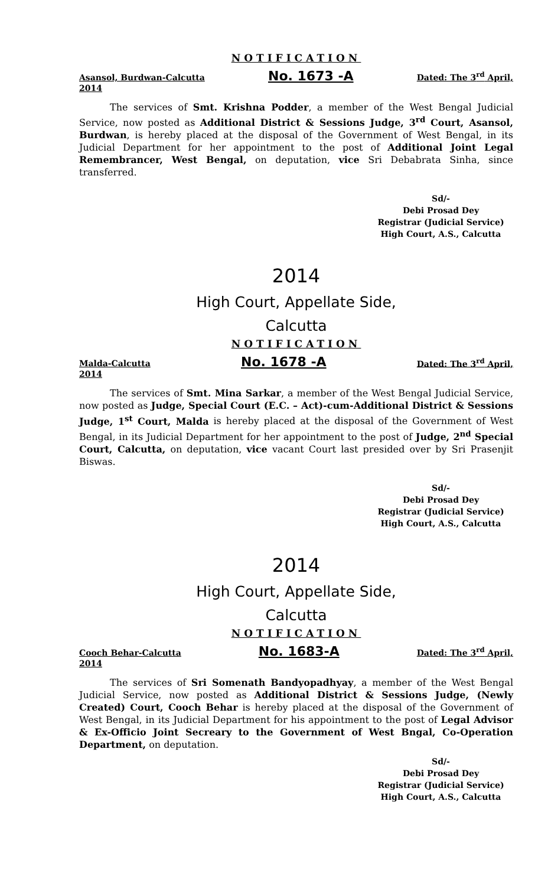NOTIFICATION
Asansol, Burdwan-Calcutta No. 1673 -A Dated: The 3<sup>rd</sup> April,
2014
The services of Smt. Krishna Podder, a member of the West Bengal Judicial Service, now posted as Additional District & Sessions Judge, 3<sup>rd</sup> Court, Asansol, Burdwan, is hereby placed at the disposal of the Government of West Bengal, in its Judicial Department for her appointment to the post of Additional Joint Legal Remembrancer, West Bengal, on deputation, vice Sri Debabrata Sinha, since transferred.
Sd/-
Debi Prosad Dey
Registrar (Judicial Service)
High Court, A.S., Calcutta
2014
High Court, Appellate Side,
Calcutta
NOTIFICATION
Malda-Calcutta No. 1678 -A Dated: The 3<sup>rd</sup> April,
2014
The services of Smt. Mina Sarkar, a member of the West Bengal Judicial Service, now posted as Judge, Special Court (E.C. – Act)-cum-Additional District & Sessions Judge, 1<sup>st</sup> Court, Malda is hereby placed at the disposal of the Government of West Bengal, in its Judicial Department for her appointment to the post of Judge, 2<sup>nd</sup> Special Court, Calcutta, on deputation, vice vacant Court last presided over by Sri Prasenjit Biswas.
Sd/-
Debi Prosad Dey
Registrar (Judicial Service)
High Court, A.S., Calcutta
2014
High Court, Appellate Side,
Calcutta
NOTIFICATION
Cooch Behar-Calcutta No. 1683-A Dated: The 3<sup>rd</sup> April,
2014
The services of Sri Somenath Bandyopadhyay, a member of the West Bengal Judicial Service, now posted as Additional District & Sessions Judge, (Newly Created) Court, Cooch Behar is hereby placed at the disposal of the Government of West Bengal, in its Judicial Department for his appointment to the post of Legal Advisor & Ex-Officio Joint Secreary to the Government of West Bngal, Co-Operation Department, on deputation.
Sd/-
Debi Prosad Dey
Registrar (Judicial Service)
High Court, A.S., Calcutta